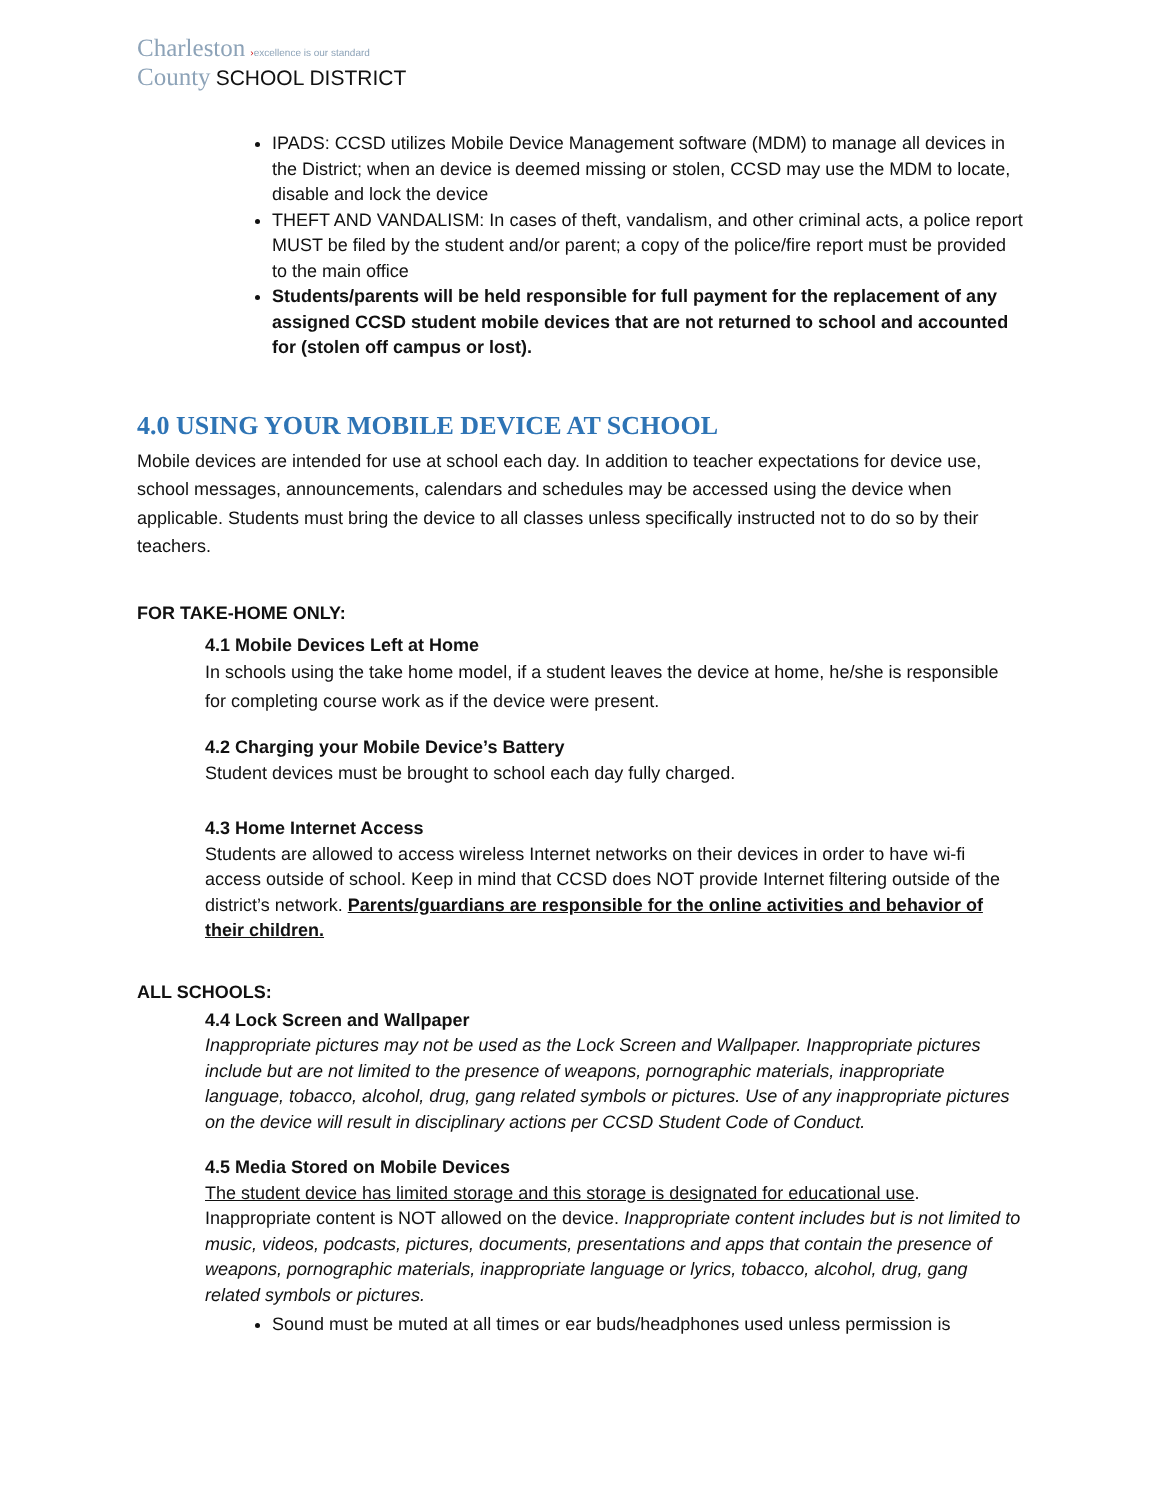Charleston ›excellence is our standard
County SCHOOL DISTRICT
IPADS: CCSD utilizes Mobile Device Management software (MDM) to manage all devices in the District; when an device is deemed missing or stolen, CCSD may use the MDM to locate, disable and lock the device
THEFT AND VANDALISM: In cases of theft, vandalism, and other criminal acts, a police report MUST be filed by the student and/or parent; a copy of the police/fire report must be provided to the main office
Students/parents will be held responsible for full payment for the replacement of any assigned CCSD student mobile devices that are not returned to school and accounted for (stolen off campus or lost).
4.0 USING YOUR MOBILE DEVICE AT SCHOOL
Mobile devices are intended for use at school each day. In addition to teacher expectations for device use, school messages, announcements, calendars and schedules may be accessed using the device when applicable. Students must bring the device to all classes unless specifically instructed not to do so by their teachers.
FOR TAKE-HOME ONLY:
4.1 Mobile Devices Left at Home
In schools using the take home model, if a student leaves the device at home, he/she is responsible for completing course work as if the device were present.
4.2 Charging your Mobile Device’s Battery
Student devices must be brought to school each day fully charged.
4.3 Home Internet Access
Students are allowed to access wireless Internet networks on their devices in order to have wi-fi access outside of school. Keep in mind that CCSD does NOT provide Internet filtering outside of the district’s network. Parents/guardians are responsible for the online activities and behavior of their children.
ALL SCHOOLS:
4.4 Lock Screen and Wallpaper
Inappropriate pictures may not be used as the Lock Screen and Wallpaper. Inappropriate pictures include but are not limited to the presence of weapons, pornographic materials, inappropriate language, tobacco, alcohol, drug, gang related symbols or pictures. Use of any inappropriate pictures on the device will result in disciplinary actions per CCSD Student Code of Conduct.
4.5 Media Stored on Mobile Devices
The student device has limited storage and this storage is designated for educational use. Inappropriate content is NOT allowed on the device. Inappropriate content includes but is not limited to music, videos, podcasts, pictures, documents, presentations and apps that contain the presence of weapons, pornographic materials, inappropriate language or lyrics, tobacco, alcohol, drug, gang related symbols or pictures.
Sound must be muted at all times or ear buds/headphones used unless permission is